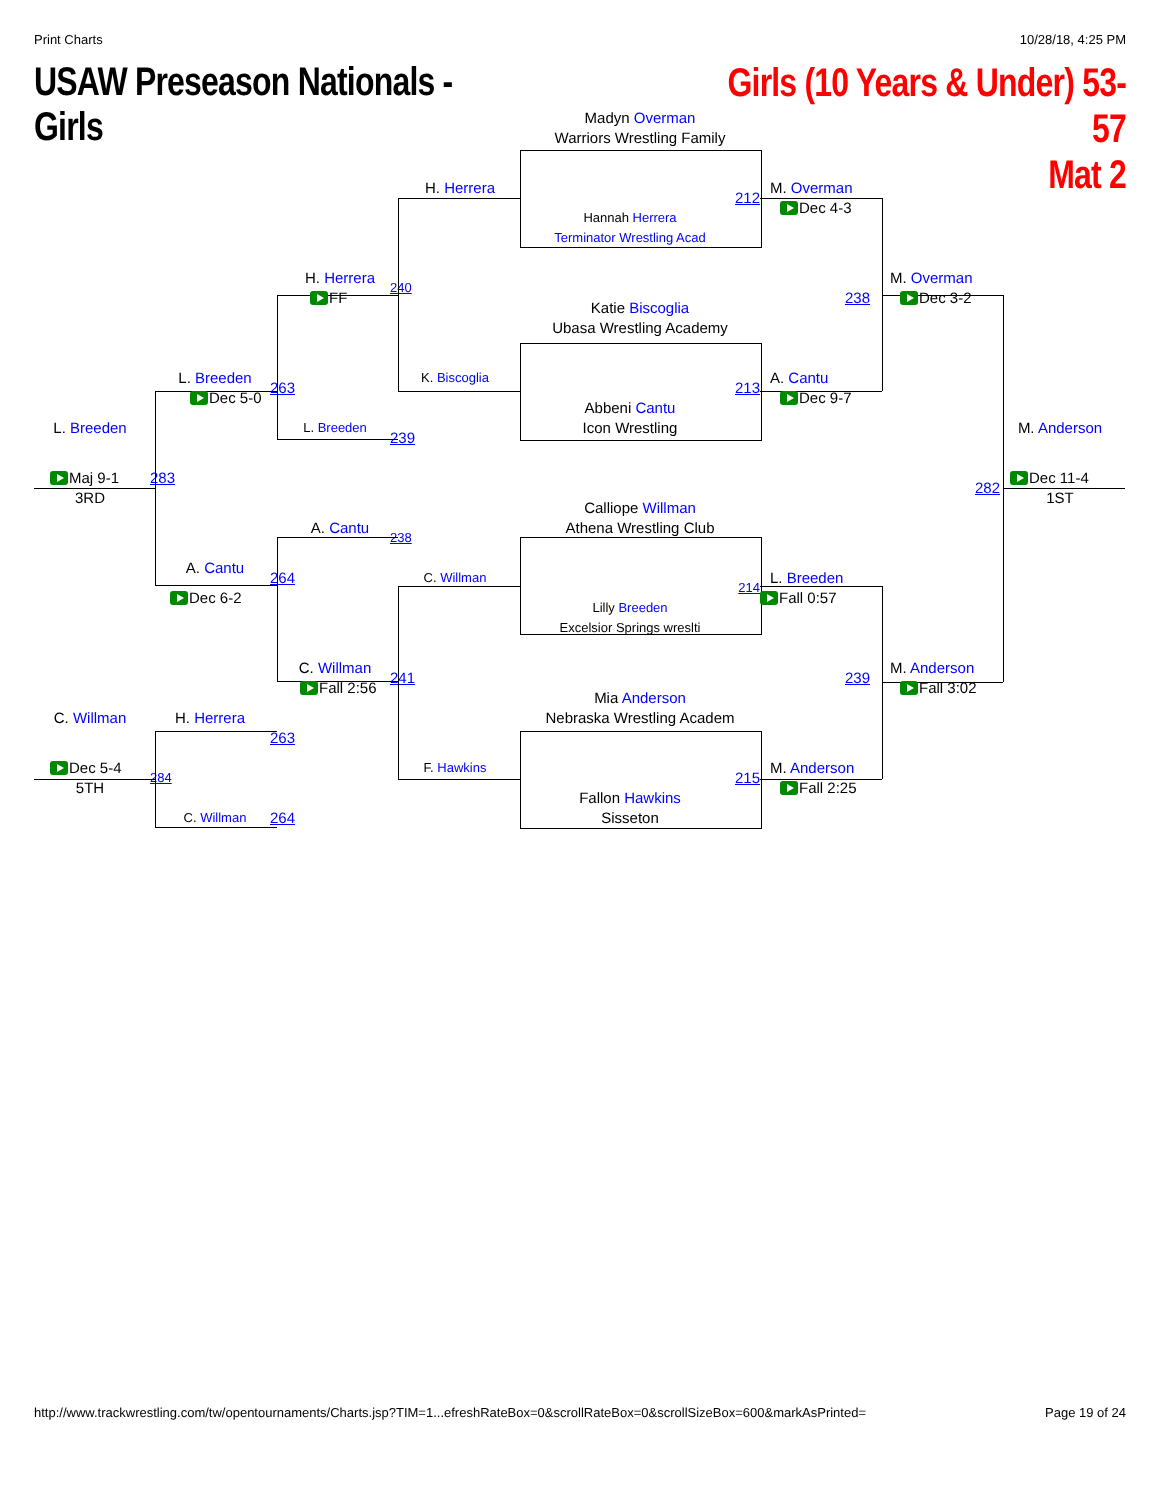Print Charts 10/28/18, 4:25 PM
USAW Preseason Nationals - Girls
Girls (10 Years & Under) 53-57
Mat 2
Madyn Overman
Warriors Wrestling Family
H. Herrera
M. Overman
212
Dec 4-3
Hannah Herrera
Terminator Wrestling Acad
H. Herrera
M. Overman
240
FF
238
Dec 3-2
Katie Biscoglia
Ubasa Wrestling Academy
L. Breeden
K. Biscoglia
A. Cantu
263
213
Dec 5-0
Dec 9-7
Abbeni Cantu
L. Breeden
L. Breeden
Icon Wrestling
M. Anderson
239
Maj 9-1
283
Dec 11-4
282
3RD
1ST
Calliope Willman
A. Cantu
Athena Wrestling Club
238
A. Cantu
264
C. Willman
L. Breeden
214
Dec 6-2
Fall 0:57
Lilly Breeden
Excelsior Springs wreslti
C. Willman
M. Anderson
241
239
Fall 2:56
Fall 3:02
Mia Anderson
C. Willman
H. Herrera
Nebraska Wrestling Academ
263
Dec 5-4
F. Hawkins
M. Anderson
284
215
5TH
Fall 2:25
Fallon Hawkins
C. Willman
264
Sisseton
http://www.trackwrestling.com/tw/opentournaments/Charts.jsp?TIM=1...efreshRateBox=0&scrollRateBox=0&scrollSizeBox=600&markAsPrinted= Page 19 of 24